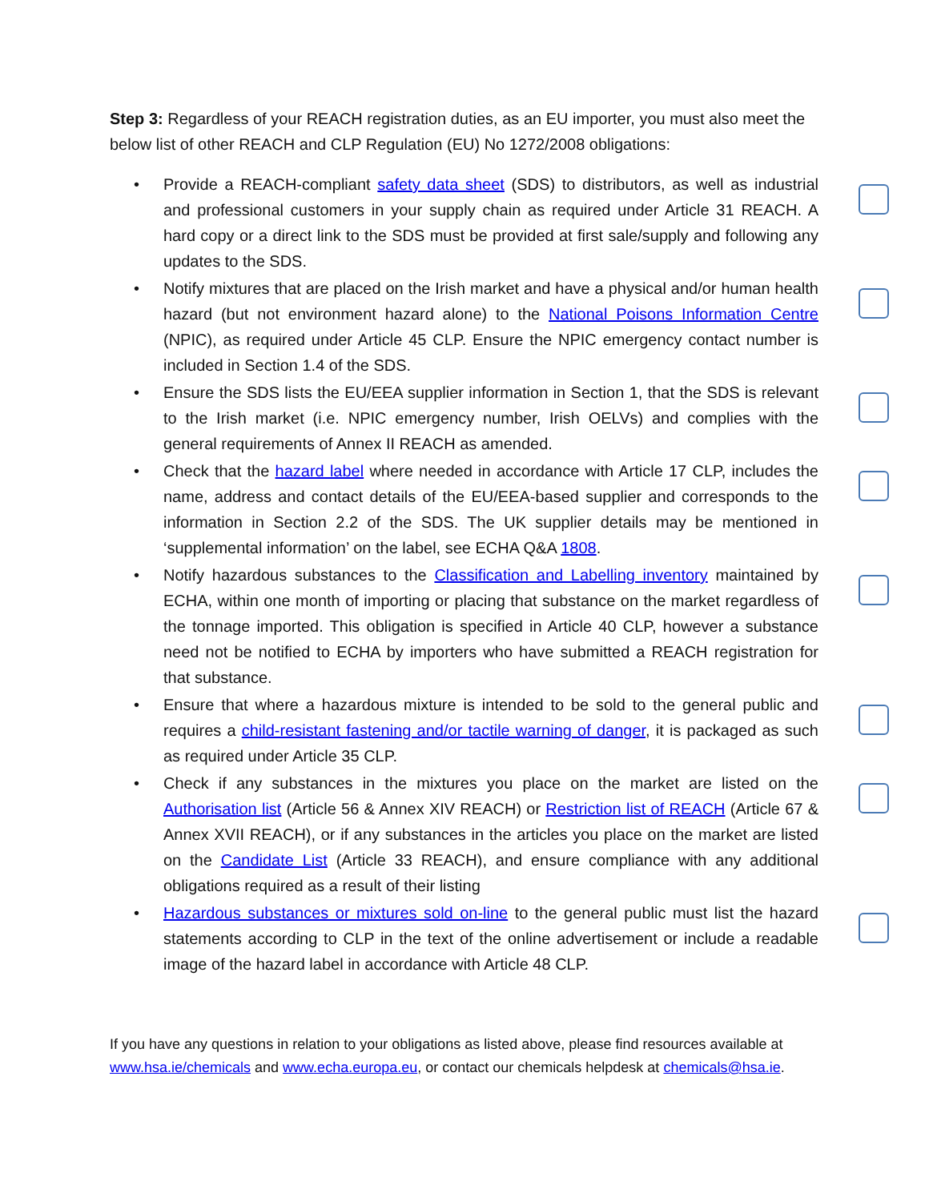Step 3: Regardless of your REACH registration duties, as an EU importer, you must also meet the below list of other REACH and CLP Regulation (EU) No 1272/2008 obligations:
• Provide a REACH-compliant safety data sheet (SDS) to distributors, as well as industrial and professional customers in your supply chain as required under Article 31 REACH. A hard copy or a direct link to the SDS must be provided at first sale/supply and following any updates to the SDS.
• Notify mixtures that are placed on the Irish market and have a physical and/or human health hazard (but not environment hazard alone) to the National Poisons Information Centre (NPIC), as required under Article 45 CLP. Ensure the NPIC emergency contact number is included in Section 1.4 of the SDS.
• Ensure the SDS lists the EU/EEA supplier information in Section 1, that the SDS is relevant to the Irish market (i.e. NPIC emergency number, Irish OELVs) and complies with the general requirements of Annex II REACH as amended.
• Check that the hazard label where needed in accordance with Article 17 CLP, includes the name, address and contact details of the EU/EEA-based supplier and corresponds to the information in Section 2.2 of the SDS. The UK supplier details may be mentioned in ‘supplemental information’ on the label, see ECHA Q&A 1808.
• Notify hazardous substances to the Classification and Labelling inventory maintained by ECHA, within one month of importing or placing that substance on the market regardless of the tonnage imported. This obligation is specified in Article 40 CLP, however a substance need not be notified to ECHA by importers who have submitted a REACH registration for that substance.
• Ensure that where a hazardous mixture is intended to be sold to the general public and requires a child-resistant fastening and/or tactile warning of danger, it is packaged as such as required under Article 35 CLP.
• Check if any substances in the mixtures you place on the market are listed on the Authorisation list (Article 56 & Annex XIV REACH) or Restriction list of REACH (Article 67 & Annex XVII REACH), or if any substances in the articles you place on the market are listed on the Candidate List (Article 33 REACH), and ensure compliance with any additional obligations required as a result of their listing
• Hazardous substances or mixtures sold on-line to the general public must list the hazard statements according to CLP in the text of the online advertisement or include a readable image of the hazard label in accordance with Article 48 CLP.
If you have any questions in relation to your obligations as listed above, please find resources available at www.hsa.ie/chemicals and www.echa.europa.eu, or contact our chemicals helpdesk at chemicals@hsa.ie.